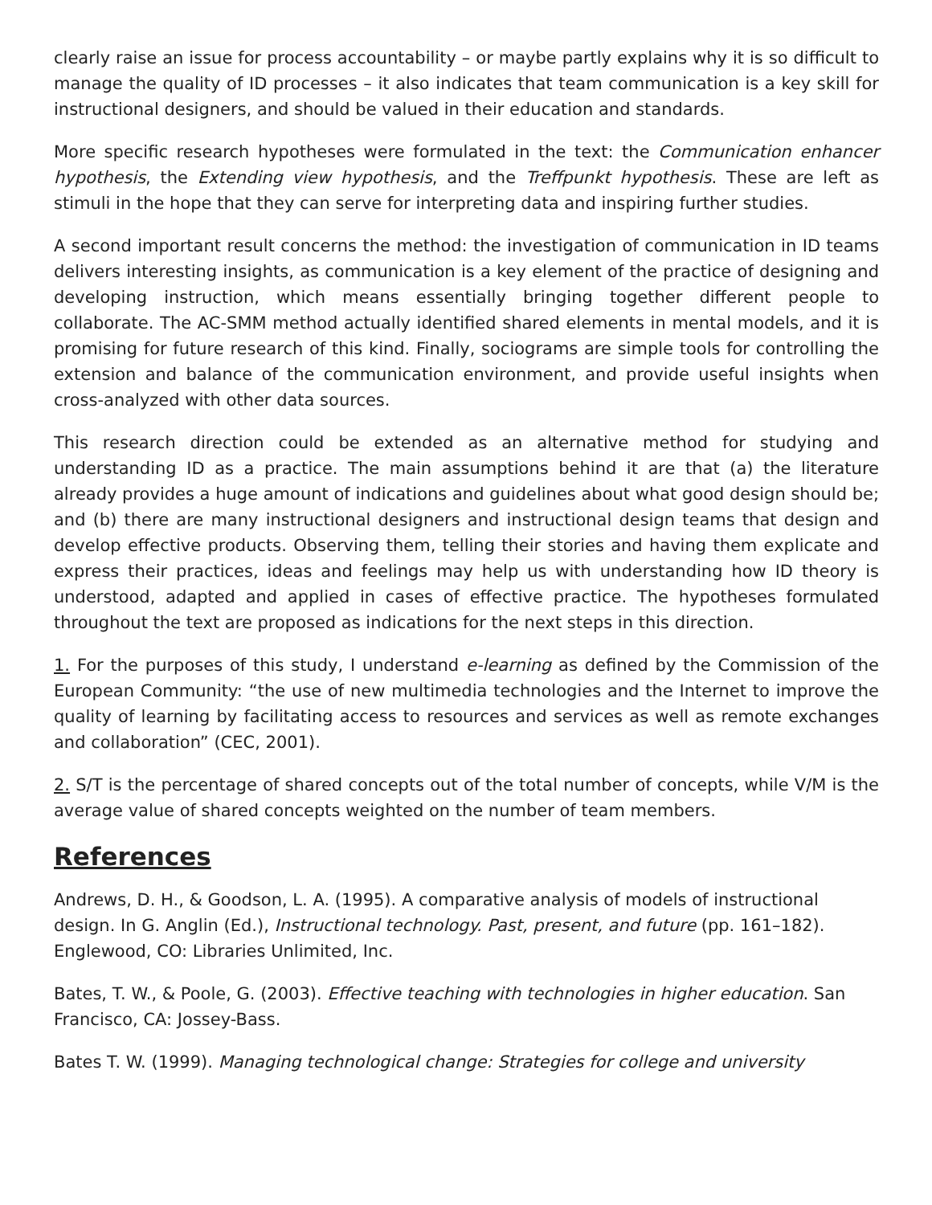clearly raise an issue for process accountability – or maybe partly explains why it is so difficult to manage the quality of ID processes – it also indicates that team communication is a key skill for instructional designers, and should be valued in their education and standards.
More specific research hypotheses were formulated in the text: the Communication enhancer hypothesis, the Extending view hypothesis, and the Treffpunkt hypothesis. These are left as stimuli in the hope that they can serve for interpreting data and inspiring further studies.
A second important result concerns the method: the investigation of communication in ID teams delivers interesting insights, as communication is a key element of the practice of designing and developing instruction, which means essentially bringing together different people to collaborate. The AC-SMM method actually identified shared elements in mental models, and it is promising for future research of this kind. Finally, sociograms are simple tools for controlling the extension and balance of the communication environment, and provide useful insights when cross-analyzed with other data sources.
This research direction could be extended as an alternative method for studying and understanding ID as a practice. The main assumptions behind it are that (a) the literature already provides a huge amount of indications and guidelines about what good design should be; and (b) there are many instructional designers and instructional design teams that design and develop effective products. Observing them, telling their stories and having them explicate and express their practices, ideas and feelings may help us with understanding how ID theory is understood, adapted and applied in cases of effective practice. The hypotheses formulated throughout the text are proposed as indications for the next steps in this direction.
1. For the purposes of this study, I understand e-learning as defined by the Commission of the European Community: “the use of new multimedia technologies and the Internet to improve the quality of learning by facilitating access to resources and services as well as remote exchanges and collaboration” (CEC, 2001).
2. S/T is the percentage of shared concepts out of the total number of concepts, while V/M is the average value of shared concepts weighted on the number of team members.
References
Andrews, D. H., & Goodson, L. A. (1995). A comparative analysis of models of instructional design. In G. Anglin (Ed.), Instructional technology. Past, present, and future (pp. 161–182). Englewood, CO: Libraries Unlimited, Inc.
Bates, T. W., & Poole, G. (2003). Effective teaching with technologies in higher education. San Francisco, CA: Jossey-Bass.
Bates T. W. (1999). Managing technological change: Strategies for college and university